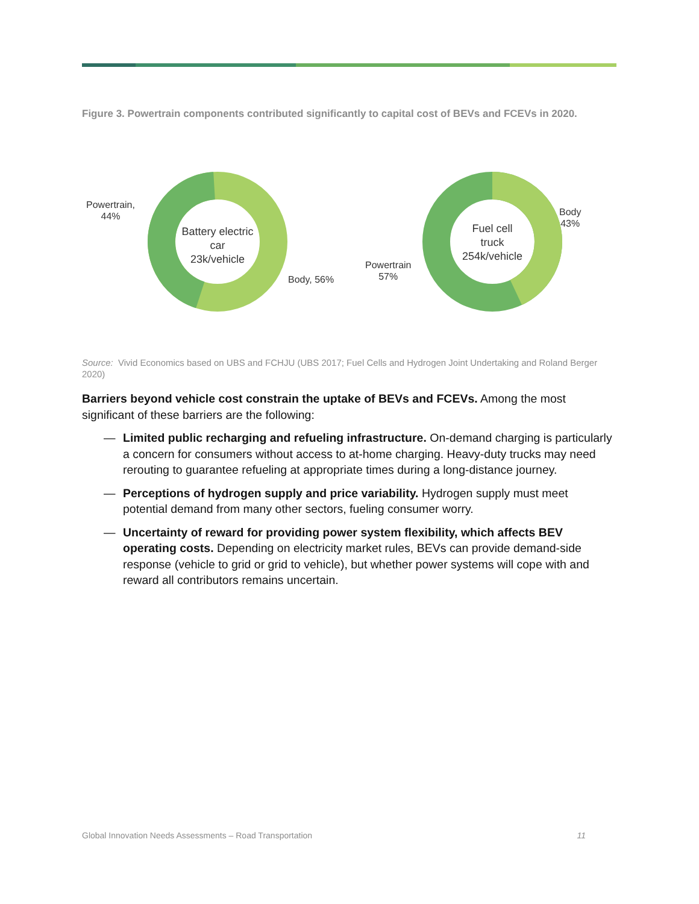Figure 3. Powertrain components contributed significantly to capital cost of BEVs and FCEVs in 2020.
Powertrain,
44%
Battery electric
car
23k/vehicle
Body, 56%
Powertrain
57%
Fuel cell
truck
254k/vehicle
Body
43%
Source: Vivid Economics based on UBS and FCHJU (UBS 2017; Fuel Cells and Hydrogen Joint Undertaking and Roland Berger 2020)
Barriers beyond vehicle cost constrain the uptake of BEVs and FCEVs. Among the most significant of these barriers are the following:
— Limited public recharging and refueling infrastructure. On-demand charging is particularly a concern for consumers without access to at-home charging. Heavy-duty trucks may need rerouting to guarantee refueling at appropriate times during a long-distance journey.
— Perceptions of hydrogen supply and price variability. Hydrogen supply must meet potential demand from many other sectors, fueling consumer worry.
— Uncertainty of reward for providing power system flexibility, which affects BEV operating costs. Depending on electricity market rules, BEVs can provide demand-side response (vehicle to grid or grid to vehicle), but whether power systems will cope with and reward all contributors remains uncertain.
Global Innovation Needs Assessments – Road Transportation 11